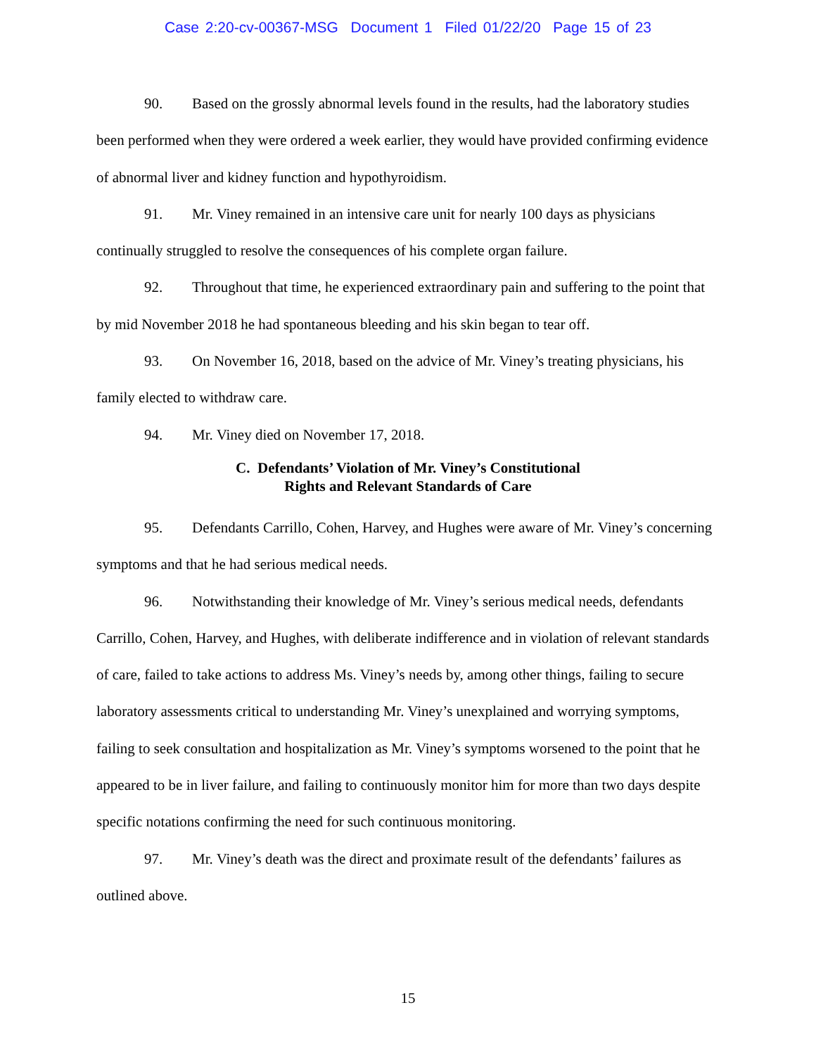Case 2:20-cv-00367-MSG Document 1 Filed 01/22/20 Page 15 of 23
90. Based on the grossly abnormal levels found in the results, had the laboratory studies been performed when they were ordered a week earlier, they would have provided confirming evidence of abnormal liver and kidney function and hypothyroidism.
91. Mr. Viney remained in an intensive care unit for nearly 100 days as physicians continually struggled to resolve the consequences of his complete organ failure.
92. Throughout that time, he experienced extraordinary pain and suffering to the point that by mid November 2018 he had spontaneous bleeding and his skin began to tear off.
93. On November 16, 2018, based on the advice of Mr. Viney’s treating physicians, his family elected to withdraw care.
94. Mr. Viney died on November 17, 2018.
C. Defendants’ Violation of Mr. Viney’s Constitutional
Rights and Relevant Standards of Care
95. Defendants Carrillo, Cohen, Harvey, and Hughes were aware of Mr. Viney’s concerning symptoms and that he had serious medical needs.
96. Notwithstanding their knowledge of Mr. Viney’s serious medical needs, defendants Carrillo, Cohen, Harvey, and Hughes, with deliberate indifference and in violation of relevant standards of care, failed to take actions to address Ms. Viney’s needs by, among other things, failing to secure laboratory assessments critical to understanding Mr. Viney’s unexplained and worrying symptoms, failing to seek consultation and hospitalization as Mr. Viney’s symptoms worsened to the point that he appeared to be in liver failure, and failing to continuously monitor him for more than two days despite specific notations confirming the need for such continuous monitoring.
97. Mr. Viney’s death was the direct and proximate result of the defendants’ failures as outlined above.
15